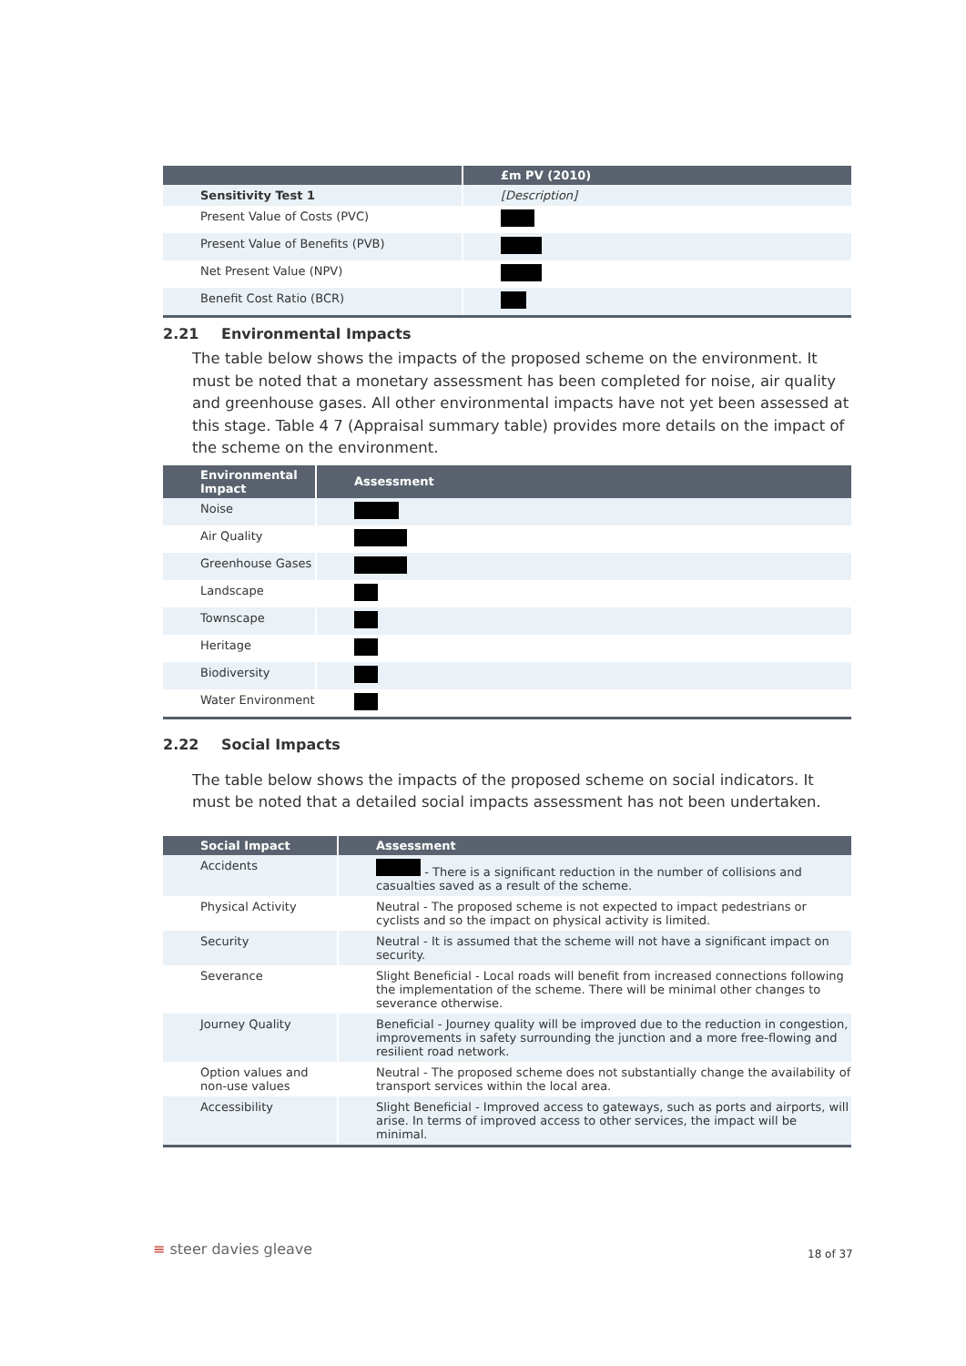| | £m PV (2010) |
| --- | --- |
| Sensitivity Test 1 | [Description] |
| Present Value of Costs (PVC) | |
| Present Value of Benefits (PVB) | |
| Net Present Value (NPV) | |
| Benefit Cost Ratio (BCR) | |
2.21 Environmental Impacts
The table below shows the impacts of the proposed scheme on the environment. It must be noted that a monetary assessment has been completed for noise, air quality and greenhouse gases. All other environmental impacts have not yet been assessed at this stage. Table 4 7 (Appraisal summary table) provides more details on the impact of the scheme on the environment.
| Environmental Impact | Assessment |
| --- | --- |
| Noise | |
| Air Quality | |
| Greenhouse Gases | |
| Landscape | |
| Townscape | |
| Heritage | |
| Biodiversity | |
| Water Environment | |
2.22 Social Impacts
The table below shows the impacts of the proposed scheme on social indicators. It must be noted that a detailed social impacts assessment has not been undertaken.
| Social Impact | Assessment |
| --- | --- |
| Accidents | - There is a significant reduction in the number of collisions and casualties saved as a result of the scheme. |
| Physical Activity | Neutral - The proposed scheme is not expected to impact pedestrians or cyclists and so the impact on physical activity is limited. |
| Security | Neutral - It is assumed that the scheme will not have a significant impact on security. |
| Severance | Slight Beneficial - Local roads will benefit from increased connections following the implementation of the scheme. There will be minimal other changes to severance otherwise. |
| Journey Quality | Beneficial - Journey quality will be improved due to the reduction in congestion, improvements in safety surrounding the junction and a more free-flowing and resilient road network. |
| Option values and non-use values | Neutral - The proposed scheme does not substantially change the availability of transport services within the local area. |
| Accessibility | Slight Beneficial - Improved access to gateways, such as ports and airports, will arise. In terms of improved access to other services, the impact will be minimal. |
≡ steer davies gleave 18 of 37